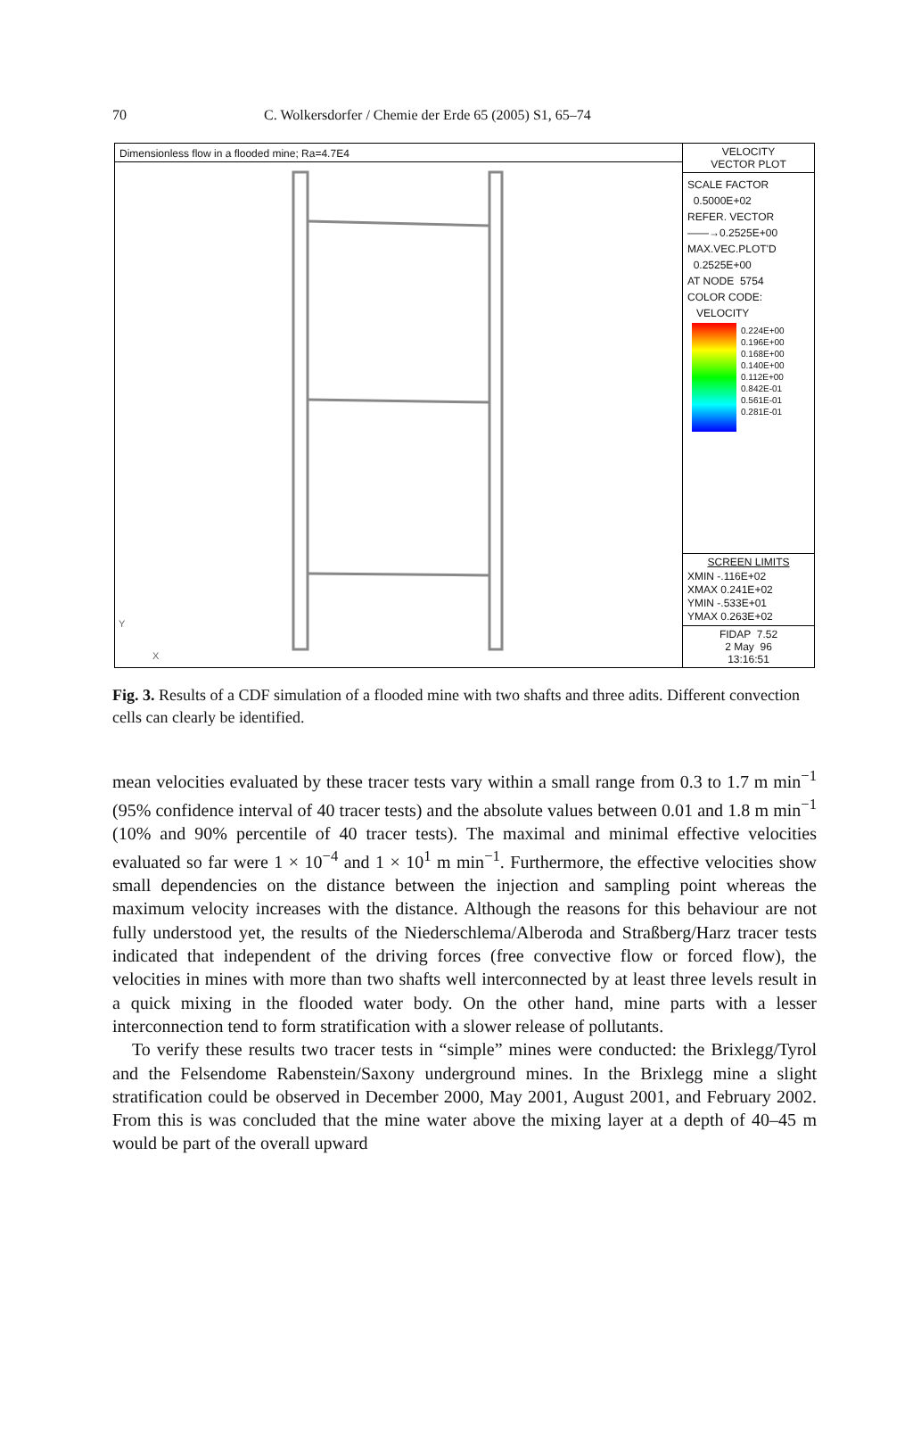70 C. Wolkersdorfer / Chemie der Erde 65 (2005) S1, 65–74
Dimensionless flow in a flooded mine; Ra=4.7E4
Y
X
VELOCITY
VECTOR PLOT
SCALE FACTOR
0.5000E+02
REFER. VECTOR
——→0.2525E+00
MAX.VEC.PLOT'D
0.2525E+00
AT NODE 5754
COLOR CODE:
VELOCITY
0.224E+00
0.196E+00
0.168E+00
0.140E+00
0.112E+00
0.842E-01
0.561E-01
0.281E-01
SCREEN LIMITS
XMIN -.116E+02
XMAX 0.241E+02
YMIN -.533E+01
YMAX 0.263E+02
FIDAP 7.52
2 May 96
13:16:51
Fig. 3. Results of a CDF simulation of a flooded mine with two shafts and three adits. Different convection cells can clearly be identified.
mean velocities evaluated by these tracer tests vary within a small range from 0.3 to 1.7 m min<sup>−1</sup> (95% confidence interval of 40 tracer tests) and the absolute values between 0.01 and 1.8 m min<sup>−1</sup> (10% and 90% percentile of 40 tracer tests). The maximal and minimal effective velocities evaluated so far were 1 × 10<sup>−4</sup> and 1 × 10<sup>1</sup> m min<sup>−1</sup>. Furthermore, the effective velocities show small dependencies on the distance between the injection and sampling point whereas the maximum velocity increases with the distance. Although the reasons for this behaviour are not fully understood yet, the results of the Niederschlema/Alberoda and Straßberg/Harz tracer tests indicated that independent of the driving forces (free convective flow or forced flow), the velocities in mines with more than two shafts well interconnected by at least three levels result in a quick mixing in the flooded water body. On the other hand, mine parts with a lesser interconnection tend to form stratification with a slower release of pollutants.
To verify these results two tracer tests in “simple” mines were conducted: the Brixlegg/Tyrol and the Felsendome Rabenstein/Saxony underground mines. In the Brixlegg mine a slight stratification could be observed in December 2000, May 2001, August 2001, and February 2002. From this is was concluded that the mine water above the mixing layer at a depth of 40–45 m would be part of the overall upward